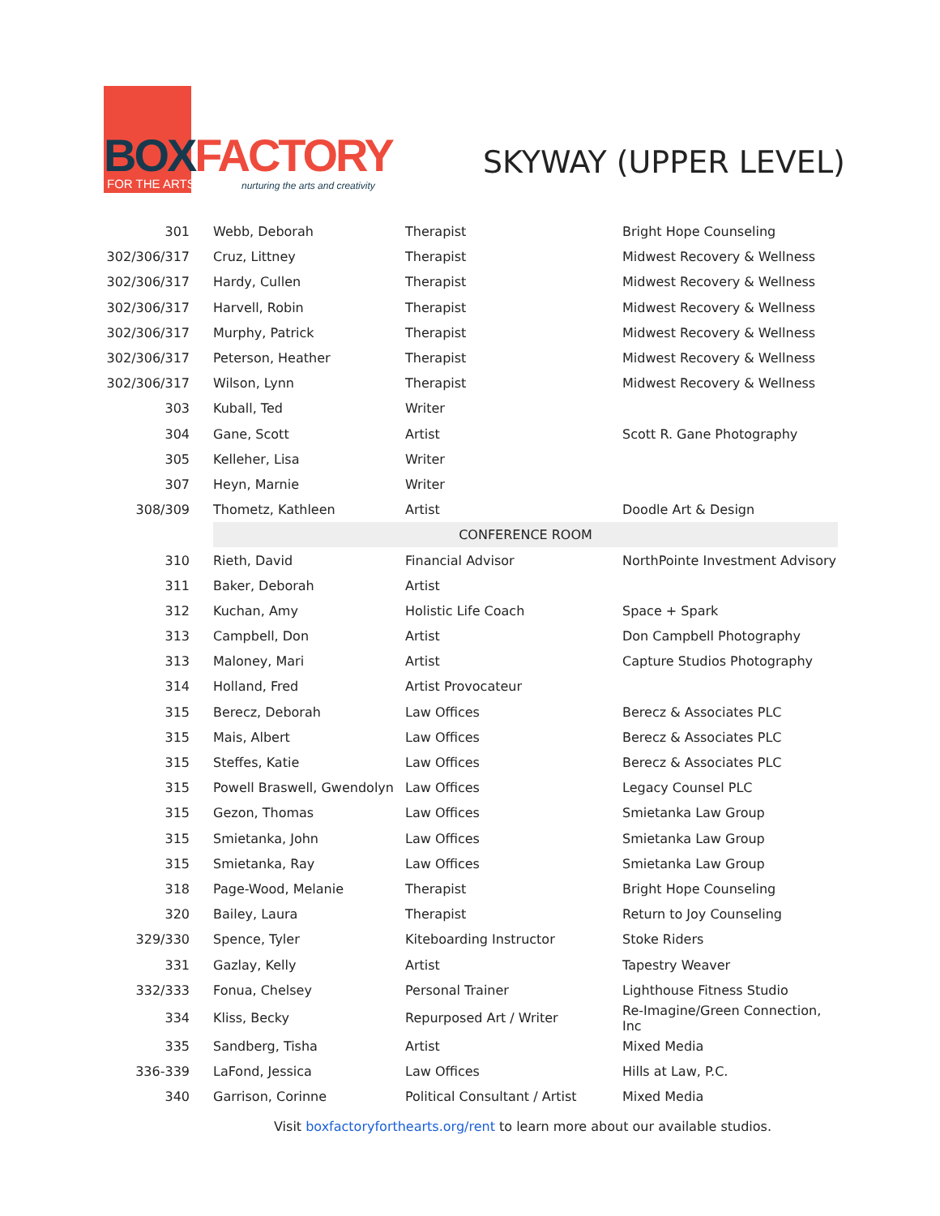BOX FACTORY FOR THE ARTS
nurturing the arts and creativity
SKYWAY (UPPER LEVEL)
| 301 | Webb, Deborah | Therapist | Bright Hope Counseling |
| 302/306/317 | Cruz, Littney | Therapist | Midwest Recovery & Wellness |
| 302/306/317 | Hardy, Cullen | Therapist | Midwest Recovery & Wellness |
| 302/306/317 | Harvell, Robin | Therapist | Midwest Recovery & Wellness |
| 302/306/317 | Murphy, Patrick | Therapist | Midwest Recovery & Wellness |
| 302/306/317 | Peterson, Heather | Therapist | Midwest Recovery & Wellness |
| 302/306/317 | Wilson, Lynn | Therapist | Midwest Recovery & Wellness |
| 303 | Kuball, Ted | Writer | |
| 304 | Gane, Scott | Artist | Scott R. Gane Photography |
| 305 | Kelleher, Lisa | Writer | |
| 307 | Heyn, Marnie | Writer | |
| 308/309 | Thometz, Kathleen | Artist | Doodle Art & Design |
| | CONFERENCE ROOM | | |
| 310 | Rieth, David | Financial Advisor | NorthPointe Investment Advisory |
| 311 | Baker, Deborah | Artist | |
| 312 | Kuchan, Amy | Holistic Life Coach | Space + Spark |
| 313 | Campbell, Don | Artist | Don Campbell Photography |
| 313 | Maloney, Mari | Artist | Capture Studios Photography |
| 314 | Holland, Fred | Artist Provocateur | |
| 315 | Berecz, Deborah | Law Offices | Berecz & Associates PLC |
| 315 | Mais, Albert | Law Offices | Berecz & Associates PLC |
| 315 | Steffes, Katie | Law Offices | Berecz & Associates PLC |
| 315 | Powell Braswell, Gwendolyn | Law Offices | Legacy Counsel PLC |
| 315 | Gezon, Thomas | Law Offices | Smietanka Law Group |
| 315 | Smietanka, John | Law Offices | Smietanka Law Group |
| 315 | Smietanka, Ray | Law Offices | Smietanka Law Group |
| 318 | Page-Wood, Melanie | Therapist | Bright Hope Counseling |
| 320 | Bailey, Laura | Therapist | Return to Joy Counseling |
| 329/330 | Spence, Tyler | Kiteboarding Instructor | Stoke Riders |
| 331 | Gazlay, Kelly | Artist | Tapestry Weaver |
| 332/333 | Fonua, Chelsey | Personal Trainer | Lighthouse Fitness Studio |
| 334 | Kliss, Becky | Repurposed Art / Writer | Re-Imagine/Green Connection, Inc |
| 335 | Sandberg, Tisha | Artist | Mixed Media |
| 336-339 | LaFond, Jessica | Law Offices | Hills at Law, P.C. |
| 340 | Garrison, Corinne | Political Consultant / Artist | Mixed Media |
Visit boxfactoryforthearts.org/rent to learn more about our available studios.